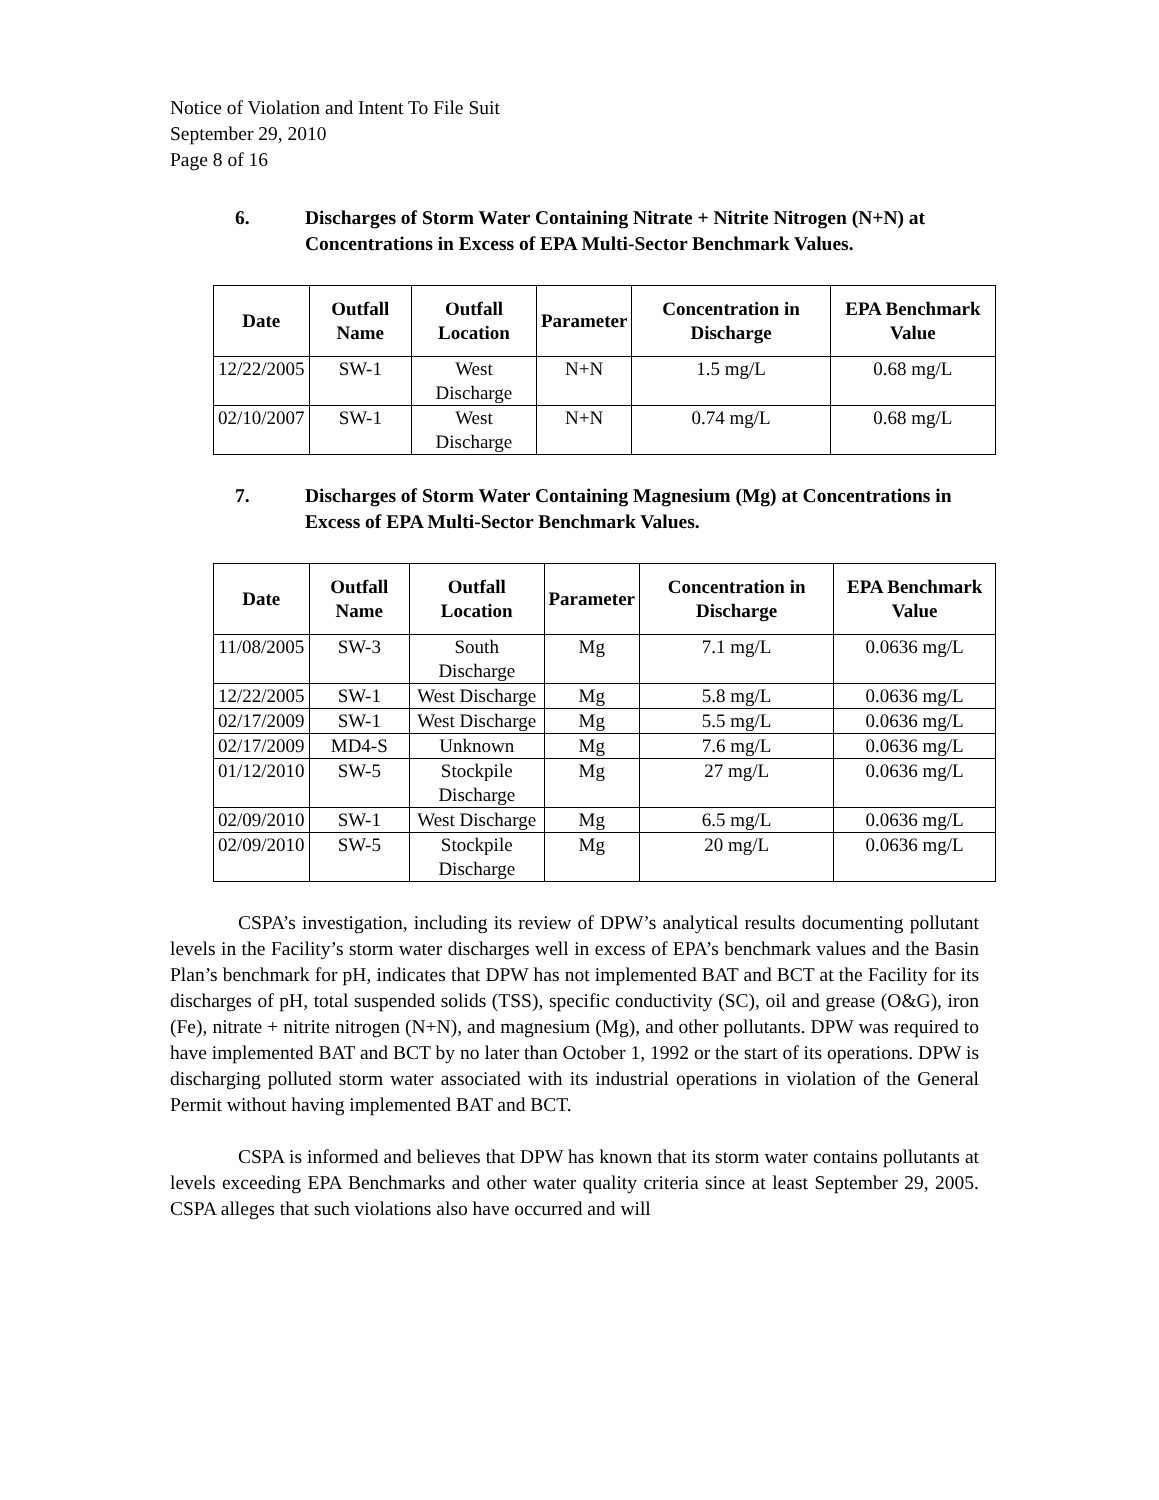Notice of Violation and Intent To File Suit
September 29, 2010
Page 8 of 16
6. Discharges of Storm Water Containing Nitrate + Nitrite Nitrogen (N+N) at Concentrations in Excess of EPA Multi-Sector Benchmark Values.
| Date | Outfall Name | Outfall Location | Parameter | Concentration in Discharge | EPA Benchmark Value |
| --- | --- | --- | --- | --- | --- |
| 12/22/2005 | SW-1 | West Discharge | N+N | 1.5 mg/L | 0.68 mg/L |
| 02/10/2007 | SW-1 | West Discharge | N+N | 0.74 mg/L | 0.68 mg/L |
7. Discharges of Storm Water Containing Magnesium (Mg) at Concentrations in Excess of EPA Multi-Sector Benchmark Values.
| Date | Outfall Name | Outfall Location | Parameter | Concentration in Discharge | EPA Benchmark Value |
| --- | --- | --- | --- | --- | --- |
| 11/08/2005 | SW-3 | South Discharge | Mg | 7.1 mg/L | 0.0636 mg/L |
| 12/22/2005 | SW-1 | West Discharge | Mg | 5.8 mg/L | 0.0636 mg/L |
| 02/17/2009 | SW-1 | West Discharge | Mg | 5.5 mg/L | 0.0636 mg/L |
| 02/17/2009 | MD4-S | Unknown | Mg | 7.6 mg/L | 0.0636 mg/L |
| 01/12/2010 | SW-5 | Stockpile Discharge | Mg | 27 mg/L | 0.0636 mg/L |
| 02/09/2010 | SW-1 | West Discharge | Mg | 6.5 mg/L | 0.0636 mg/L |
| 02/09/2010 | SW-5 | Stockpile Discharge | Mg | 20 mg/L | 0.0636 mg/L |
CSPA’s investigation, including its review of DPW’s analytical results documenting pollutant levels in the Facility’s storm water discharges well in excess of EPA’s benchmark values and the Basin Plan’s benchmark for pH, indicates that DPW has not implemented BAT and BCT at the Facility for its discharges of pH, total suspended solids (TSS), specific conductivity (SC), oil and grease (O&G), iron (Fe), nitrate + nitrite nitrogen (N+N), and magnesium (Mg), and other pollutants. DPW was required to have implemented BAT and BCT by no later than October 1, 1992 or the start of its operations. DPW is discharging polluted storm water associated with its industrial operations in violation of the General Permit without having implemented BAT and BCT.
CSPA is informed and believes that DPW has known that its storm water contains pollutants at levels exceeding EPA Benchmarks and other water quality criteria since at least September 29, 2005. CSPA alleges that such violations also have occurred and will